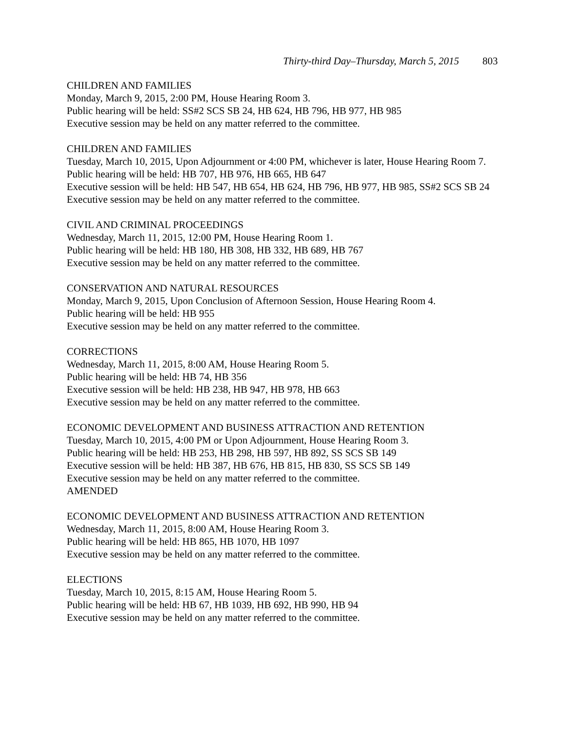Thirty-third Day–Thursday, March 5, 2015 803
CHILDREN AND FAMILIES
Monday, March 9, 2015, 2:00 PM, House Hearing Room 3.
Public hearing will be held: SS#2 SCS SB 24, HB 624, HB 796, HB 977, HB 985
Executive session may be held on any matter referred to the committee.
CHILDREN AND FAMILIES
Tuesday, March 10, 2015, Upon Adjournment or 4:00 PM, whichever is later, House Hearing Room 7.
Public hearing will be held: HB 707, HB 976, HB 665, HB 647
Executive session will be held: HB 547, HB 654, HB 624, HB 796, HB 977, HB 985, SS#2 SCS SB 24
Executive session may be held on any matter referred to the committee.
CIVIL AND CRIMINAL PROCEEDINGS
Wednesday, March 11, 2015, 12:00 PM, House Hearing Room 1.
Public hearing will be held: HB 180, HB 308, HB 332, HB 689, HB 767
Executive session may be held on any matter referred to the committee.
CONSERVATION AND NATURAL RESOURCES
Monday, March 9, 2015, Upon Conclusion of Afternoon Session, House Hearing Room 4.
Public hearing will be held: HB 955
Executive session may be held on any matter referred to the committee.
CORRECTIONS
Wednesday, March 11, 2015, 8:00 AM, House Hearing Room 5.
Public hearing will be held: HB 74, HB 356
Executive session will be held: HB 238, HB 947, HB 978, HB 663
Executive session may be held on any matter referred to the committee.
ECONOMIC DEVELOPMENT AND BUSINESS ATTRACTION AND RETENTION
Tuesday, March 10, 2015, 4:00 PM or Upon Adjournment, House Hearing Room 3.
Public hearing will be held: HB 253, HB 298, HB 597, HB 892, SS SCS SB 149
Executive session will be held: HB 387, HB 676, HB 815, HB 830, SS SCS SB 149
Executive session may be held on any matter referred to the committee.
AMENDED
ECONOMIC DEVELOPMENT AND BUSINESS ATTRACTION AND RETENTION
Wednesday, March 11, 2015, 8:00 AM, House Hearing Room 3.
Public hearing will be held: HB 865, HB 1070, HB 1097
Executive session may be held on any matter referred to the committee.
ELECTIONS
Tuesday, March 10, 2015, 8:15 AM, House Hearing Room 5.
Public hearing will be held: HB 67, HB 1039, HB 692, HB 990, HB 94
Executive session may be held on any matter referred to the committee.